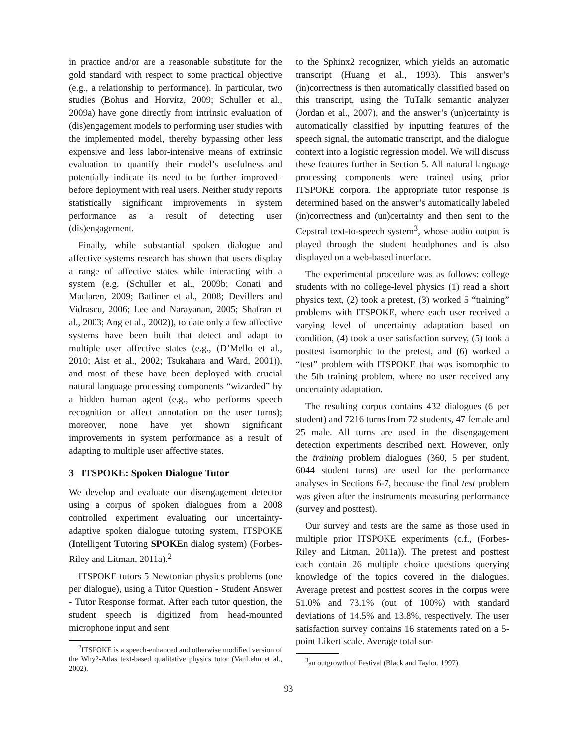in practice and/or are a reasonable substitute for the gold standard with respect to some practical objective (e.g., a relationship to performance). In particular, two studies (Bohus and Horvitz, 2009; Schuller et al., 2009a) have gone directly from intrinsic evaluation of (dis)engagement models to performing user studies with the implemented model, thereby bypassing other less expensive and less labor-intensive means of extrinsic evaluation to quantify their model’s usefulness–and potentially indicate its need to be further improved–before deployment with real users. Neither study reports statistically significant improvements in system performance as a result of detecting user (dis)engagement.
Finally, while substantial spoken dialogue and affective systems research has shown that users display a range of affective states while interacting with a system (e.g. (Schuller et al., 2009b; Conati and Maclaren, 2009; Batliner et al., 2008; Devillers and Vidrascu, 2006; Lee and Narayanan, 2005; Shafran et al., 2003; Ang et al., 2002)), to date only a few affective systems have been built that detect and adapt to multiple user affective states (e.g., (D’Mello et al., 2010; Aist et al., 2002; Tsukahara and Ward, 2001)), and most of these have been deployed with crucial natural language processing components “wizarded” by a hidden human agent (e.g., who performs speech recognition or affect annotation on the user turns); moreover, none have yet shown significant improvements in system performance as a result of adapting to multiple user affective states.
3 ITSPOKE: Spoken Dialogue Tutor
We develop and evaluate our disengagement detector using a corpus of spoken dialogues from a 2008 controlled experiment evaluating our uncertainty-adaptive spoken dialogue tutoring system, ITSPOKE (Intelligent Tutoring SPOKEn dialog system) (Forbes-Riley and Litman, 2011a).<sup>2</sup>
ITSPOKE tutors 5 Newtonian physics problems (one per dialogue), using a Tutor Question - Student Answer - Tutor Response format. After each tutor question, the student speech is digitized from head-mounted microphone input and sent
<sup>2</sup> ITSPOKE is a speech-enhanced and otherwise modified version of the Why2-Atlas text-based qualitative physics tutor (VanLehn et al., 2002).
to the Sphinx2 recognizer, which yields an automatic transcript (Huang et al., 1993). This answer’s (in)correctness is then automatically classified based on this transcript, using the TuTalk semantic analyzer (Jordan et al., 2007), and the answer’s (un)certainty is automatically classified by inputting features of the speech signal, the automatic transcript, and the dialogue context into a logistic regression model. We will discuss these features further in Section 5. All natural language processing components were trained using prior ITSPOKE corpora. The appropriate tutor response is determined based on the answer’s automatically labeled (in)correctness and (un)certainty and then sent to the Cepstral text-to-speech system<sup>3</sup>, whose audio output is played through the student headphones and is also displayed on a web-based interface.
The experimental procedure was as follows: college students with no college-level physics (1) read a short physics text, (2) took a pretest, (3) worked 5 “training” problems with ITSPOKE, where each user received a varying level of uncertainty adaptation based on condition, (4) took a user satisfaction survey, (5) took a posttest isomorphic to the pretest, and (6) worked a “test” problem with ITSPOKE that was isomorphic to the 5th training problem, where no user received any uncertainty adaptation.
The resulting corpus contains 432 dialogues (6 per student) and 7216 turns from 72 students, 47 female and 25 male. All turns are used in the disengagement detection experiments described next. However, only the training problem dialogues (360, 5 per student, 6044 student turns) are used for the performance analyses in Sections 6-7, because the final test problem was given after the instruments measuring performance (survey and posttest).
Our survey and tests are the same as those used in multiple prior ITSPOKE experiments (c.f., (Forbes-Riley and Litman, 2011a)). The pretest and posttest each contain 26 multiple choice questions querying knowledge of the topics covered in the dialogues. Average pretest and posttest scores in the corpus were 51.0% and 73.1% (out of 100%) with standard deviations of 14.5% and 13.8%, respectively. The user satisfaction survey contains 16 statements rated on a 5-point Likert scale. Average total sur-
<sup>3</sup> an outgrowth of Festival (Black and Taylor, 1997).
93